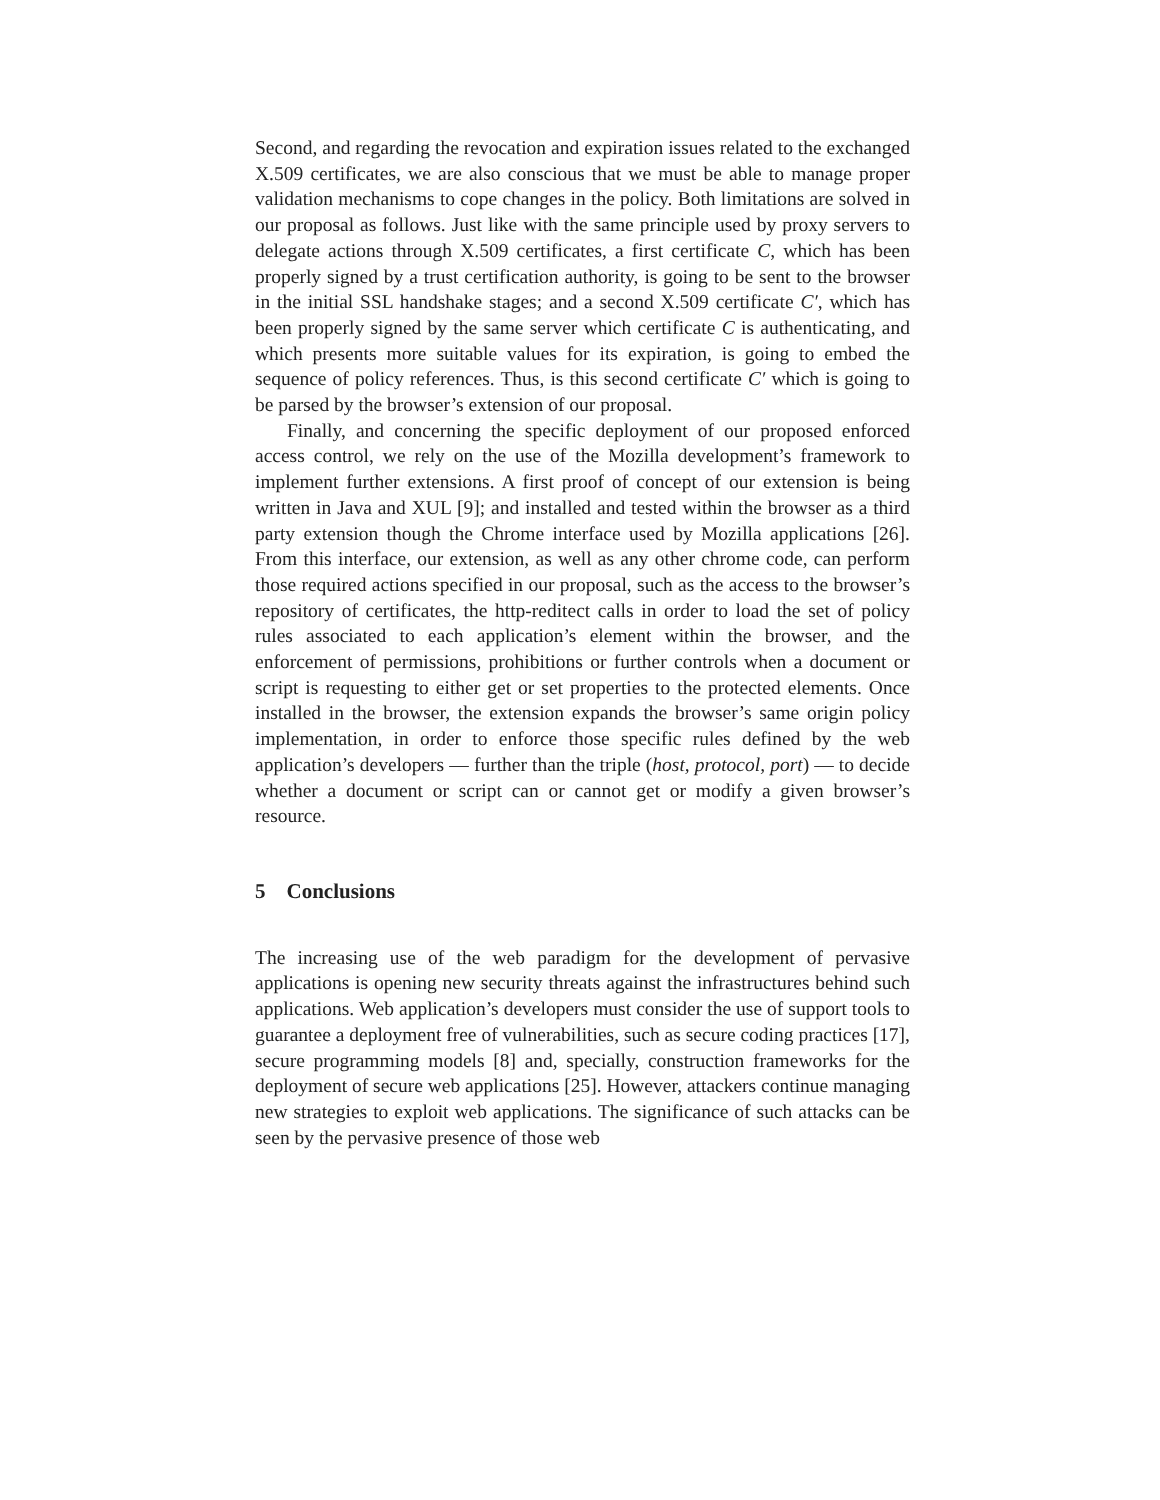Second, and regarding the revocation and expiration issues related to the exchanged X.509 certificates, we are also conscious that we must be able to manage proper validation mechanisms to cope changes in the policy. Both limitations are solved in our proposal as follows. Just like with the same principle used by proxy servers to delegate actions through X.509 certificates, a first certificate C, which has been properly signed by a trust certification authority, is going to be sent to the browser in the initial SSL handshake stages; and a second X.509 certificate C′, which has been properly signed by the same server which certificate C is authenticating, and which presents more suitable values for its expiration, is going to embed the sequence of policy references. Thus, is this second certificate C′ which is going to be parsed by the browser’s extension of our proposal.
Finally, and concerning the specific deployment of our proposed enforced access control, we rely on the use of the Mozilla development’s framework to implement further extensions. A first proof of concept of our extension is being written in Java and XUL [9]; and installed and tested within the browser as a third party extension though the Chrome interface used by Mozilla applications [26]. From this interface, our extension, as well as any other chrome code, can perform those required actions specified in our proposal, such as the access to the browser’s repository of certificates, the http-reditect calls in order to load the set of policy rules associated to each application’s element within the browser, and the enforcement of permissions, prohibitions or further controls when a document or script is requesting to either get or set properties to the protected elements. Once installed in the browser, the extension expands the browser’s same origin policy implementation, in order to enforce those specific rules defined by the web application’s developers — further than the triple (host, protocol, port) — to decide whether a document or script can or cannot get or modify a given browser’s resource.
5 Conclusions
The increasing use of the web paradigm for the development of pervasive applications is opening new security threats against the infrastructures behind such applications. Web application’s developers must consider the use of support tools to guarantee a deployment free of vulnerabilities, such as secure coding practices [17], secure programming models [8] and, specially, construction frameworks for the deployment of secure web applications [25]. However, attackers continue managing new strategies to exploit web applications. The significance of such attacks can be seen by the pervasive presence of those web